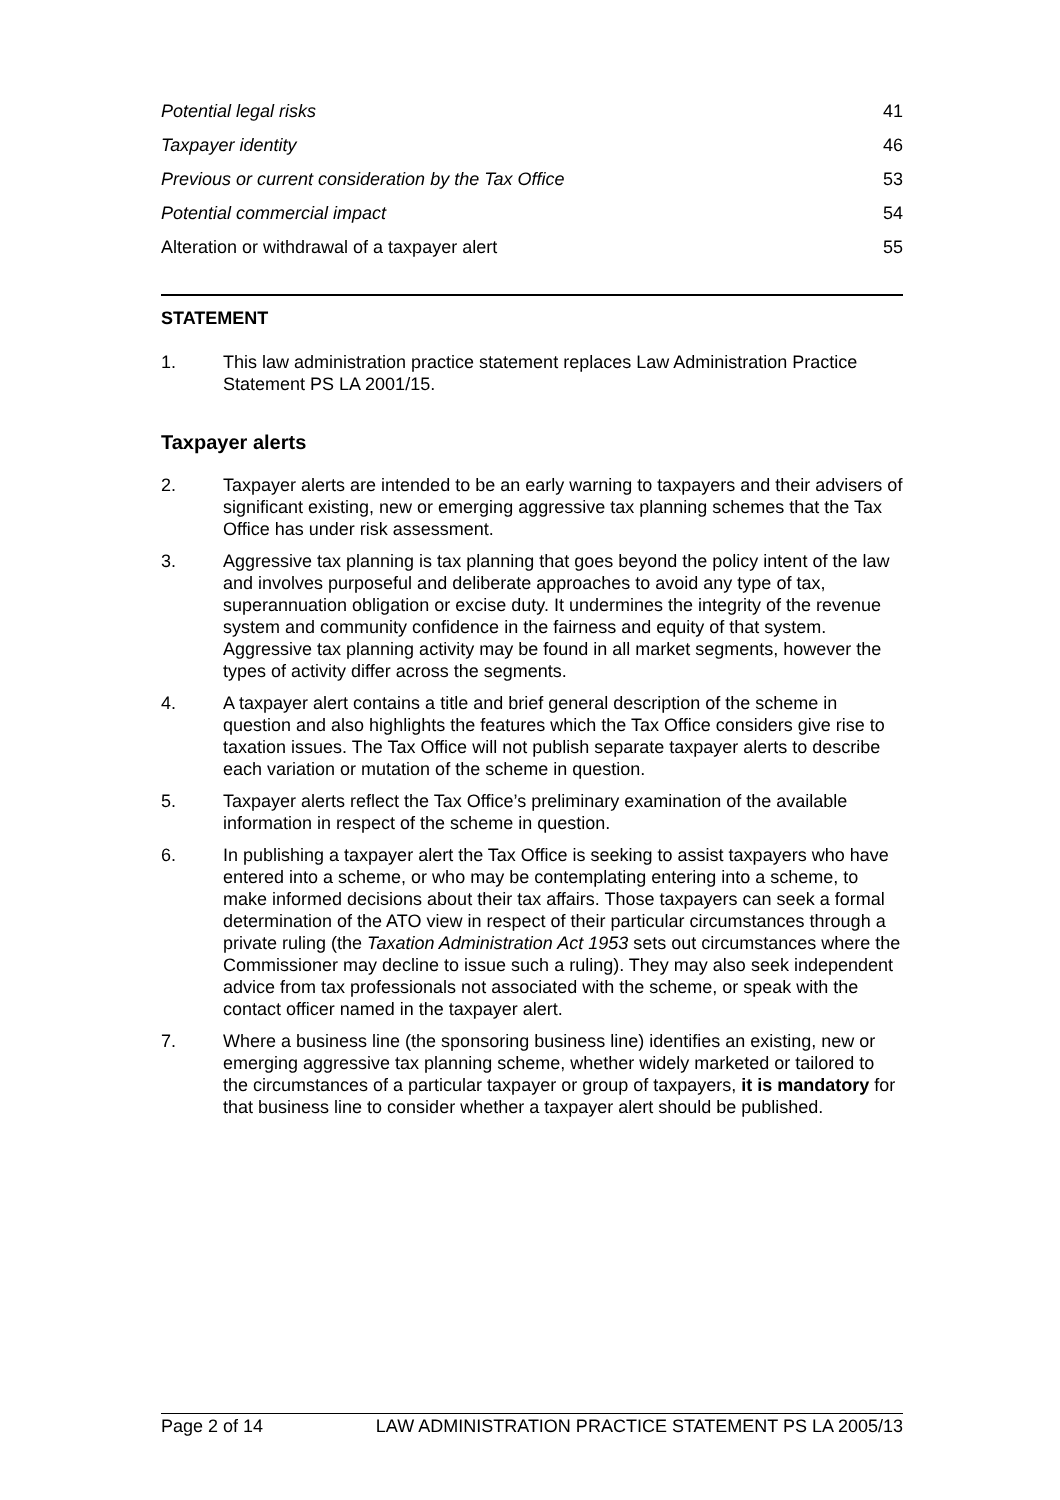Potential legal risks 41
Taxpayer identity 46
Previous or current consideration by the Tax Office 53
Potential commercial impact 54
Alteration or withdrawal of a taxpayer alert 55
STATEMENT
1. This law administration practice statement replaces Law Administration Practice Statement PS LA 2001/15.
Taxpayer alerts
2. Taxpayer alerts are intended to be an early warning to taxpayers and their advisers of significant existing, new or emerging aggressive tax planning schemes that the Tax Office has under risk assessment.
3. Aggressive tax planning is tax planning that goes beyond the policy intent of the law and involves purposeful and deliberate approaches to avoid any type of tax, superannuation obligation or excise duty. It undermines the integrity of the revenue system and community confidence in the fairness and equity of that system. Aggressive tax planning activity may be found in all market segments, however the types of activity differ across the segments.
4. A taxpayer alert contains a title and brief general description of the scheme in question and also highlights the features which the Tax Office considers give rise to taxation issues. The Tax Office will not publish separate taxpayer alerts to describe each variation or mutation of the scheme in question.
5. Taxpayer alerts reflect the Tax Office’s preliminary examination of the available information in respect of the scheme in question.
6. In publishing a taxpayer alert the Tax Office is seeking to assist taxpayers who have entered into a scheme, or who may be contemplating entering into a scheme, to make informed decisions about their tax affairs. Those taxpayers can seek a formal determination of the ATO view in respect of their particular circumstances through a private ruling (the Taxation Administration Act 1953 sets out circumstances where the Commissioner may decline to issue such a ruling). They may also seek independent advice from tax professionals not associated with the scheme, or speak with the contact officer named in the taxpayer alert.
7. Where a business line (the sponsoring business line) identifies an existing, new or emerging aggressive tax planning scheme, whether widely marketed or tailored to the circumstances of a particular taxpayer or group of taxpayers, it is mandatory for that business line to consider whether a taxpayer alert should be published.
Page 2 of 14 LAW ADMINISTRATION PRACTICE STATEMENT PS LA 2005/13